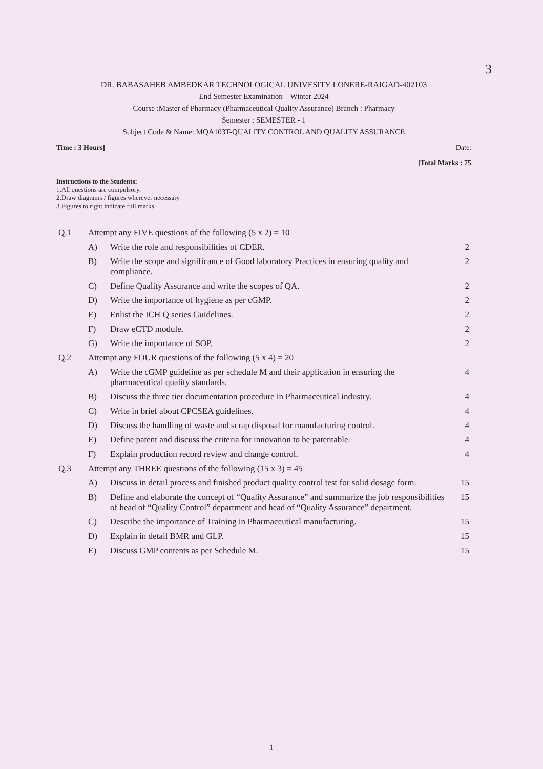3
DR. BABASAHEB AMBEDKAR TECHNOLOGICAL UNIVESITY LONERE-RAIGAD-402103
End Semester Examination – Winter 2024
Course :Master of Pharmacy (Pharmaceutical Quality Assurance) Branch : Pharmacy
Semester : SEMESTER - 1
Subject Code & Name: MQA103T-QUALITY CONTROL AND QUALITY ASSURANCE
Time : 3 Hours] Date:
[Total Marks : 75
Instructions to the Students:
1.All questions are compulsory.
2.Draw diagrams / figures wherever necessary
3.Figures to right indicate full marks
| Q.1 | Attempt any FIVE questions of the following (5 x 2) = 10 | | |
| | A) | Write the role and responsibilities of CDER. | 2 |
| | B) | Write the scope and significance of Good laboratory Practices in ensuring quality and compliance. | 2 |
| | C) | Define Quality Assurance and write the scopes of QA. | 2 |
| | D) | Write the importance of hygiene as per cGMP. | 2 |
| | E) | Enlist the ICH Q series Guidelines. | 2 |
| | F) | Draw eCTD module. | 2 |
| | G) | Write the importance of SOP. | 2 |
| Q.2 | Attempt any FOUR questions of the following (5 x 4) = 20 | | |
| | A) | Write the cGMP guideline as per schedule M and their application in ensuring the pharmaceutical quality standards. | 4 |
| | B) | Discuss the three tier documentation procedure in Pharmaceutical industry. | 4 |
| | C) | Write in brief about CPCSEA guidelines. | 4 |
| | D) | Discuss the handling of waste and scrap disposal for manufacturing control. | 4 |
| | E) | Define patent and discuss the criteria for innovation to be patentable. | 4 |
| | F) | Explain production record review and change control. | 4 |
| Q.3 | Attempt any THREE questions of the following (15 x 3) = 45 | | |
| | A) | Discuss in detail process and finished product quality control test for solid dosage form. | 15 |
| | B) | Define and elaborate the concept of “Quality Assurance” and summarize the job responsibilities of head of “Quality Control” department and head of “Quality Assurance” department. | 15 |
| | C) | Describe the importance of Training in Pharmaceutical manufacturing. | 15 |
| | D) | Explain in detail BMR and GLP. | 15 |
| | E) | Discuss GMP contents as per Schedule M. | 15 |
1